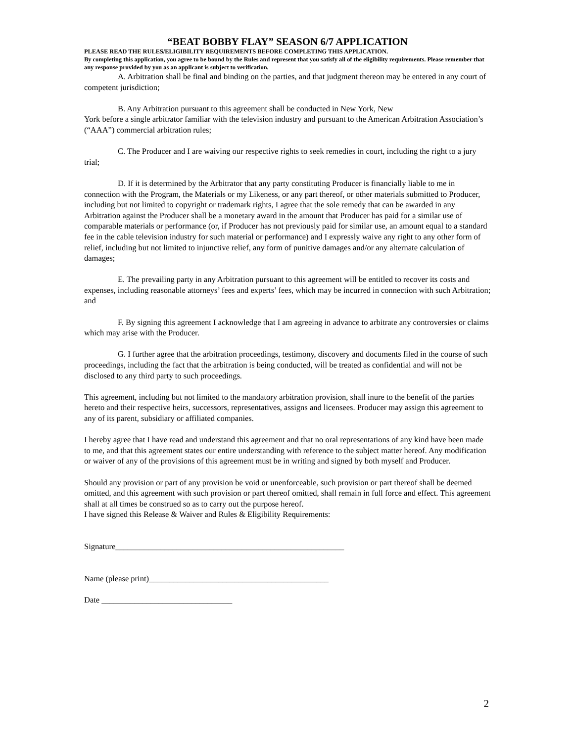“BEAT BOBBY FLAY” SEASON 6/7 APPLICATION
PLEASE READ THE RULES/ELIGIBILITY REQUIREMENTS BEFORE COMPLETING THIS APPLICATION.
By completing this application, you agree to be bound by the Rules and represent that you satisfy all of the eligibility requirements. Please remember that any response provided by you as an applicant is subject to verification.
A. Arbitration shall be final and binding on the parties, and that judgment thereon may be entered in any court of competent jurisdiction;
B. Any Arbitration pursuant to this agreement shall be conducted in New York, New
York before a single arbitrator familiar with the television industry and pursuant to the American Arbitration Association’s (“AAA”) commercial arbitration rules;
C. The Producer and I are waiving our respective rights to seek remedies in court, including the right to a jury trial;
D. If it is determined by the Arbitrator that any party constituting Producer is financially liable to me in connection with the Program, the Materials or my Likeness, or any part thereof, or other materials submitted to Producer, including but not limited to copyright or trademark rights, I agree that the sole remedy that can be awarded in any Arbitration against the Producer shall be a monetary award in the amount that Producer has paid for a similar use of comparable materials or performance (or, if Producer has not previously paid for similar use, an amount equal to a standard fee in the cable television industry for such material or performance) and I expressly waive any right to any other form of relief, including but not limited to injunctive relief, any form of punitive damages and/or any alternate calculation of damages;
E. The prevailing party in any Arbitration pursuant to this agreement will be entitled to recover its costs and expenses, including reasonable attorneys’ fees and experts’ fees, which may be incurred in connection with such Arbitration; and
F. By signing this agreement I acknowledge that I am agreeing in advance to arbitrate any controversies or claims which may arise with the Producer.
G. I further agree that the arbitration proceedings, testimony, discovery and documents filed in the course of such proceedings, including the fact that the arbitration is being conducted, will be treated as confidential and will not be disclosed to any third party to such proceedings.
This agreement, including but not limited to the mandatory arbitration provision, shall inure to the benefit of the parties hereto and their respective heirs, successors, representatives, assigns and licensees. Producer may assign this agreement to any of its parent, subsidiary or affiliated companies.
I hereby agree that I have read and understand this agreement and that no oral representations of any kind have been made to me, and that this agreement states our entire understanding with reference to the subject matter hereof. Any modification or waiver of any of the provisions of this agreement must be in writing and signed by both myself and Producer.
Should any provision or part of any provision be void or unenforceable, such provision or part thereof shall be deemed omitted, and this agreement with such provision or part thereof omitted, shall remain in full force and effect. This agreement shall at all times be construed so as to carry out the purpose hereof.
I have signed this Release & Waiver and Rules & Eligibility Requirements:
Signature________________________________________________________
Name (please print)____________________________________________
Date ________________________________
2